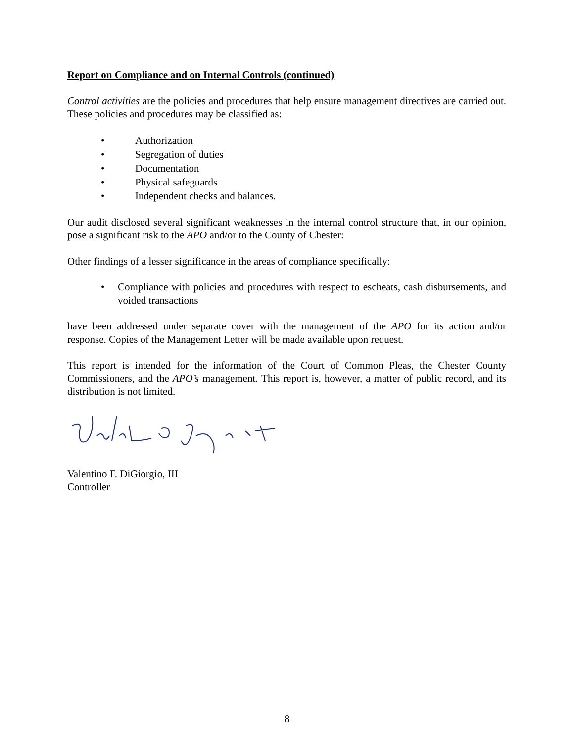Report on Compliance and on Internal Controls (continued)
Control activities are the policies and procedures that help ensure management directives are carried out. These policies and procedures may be classified as:
• Authorization
• Segregation of duties
• Documentation
• Physical safeguards
• Independent checks and balances.
Our audit disclosed several significant weaknesses in the internal control structure that, in our opinion, pose a significant risk to the APO and/or to the County of Chester:
Other findings of a lesser significance in the areas of compliance specifically:
• Compliance with policies and procedures with respect to escheats, cash disbursements, and voided transactions
have been addressed under separate cover with the management of the APO for its action and/or response. Copies of the Management Letter will be made available upon request.
This report is intended for the information of the Court of Common Pleas, the Chester County Commissioners, and the APO’s management. This report is, however, a matter of public record, and its distribution is not limited.
Valentino F. DiGiorgio, III
Controller
8